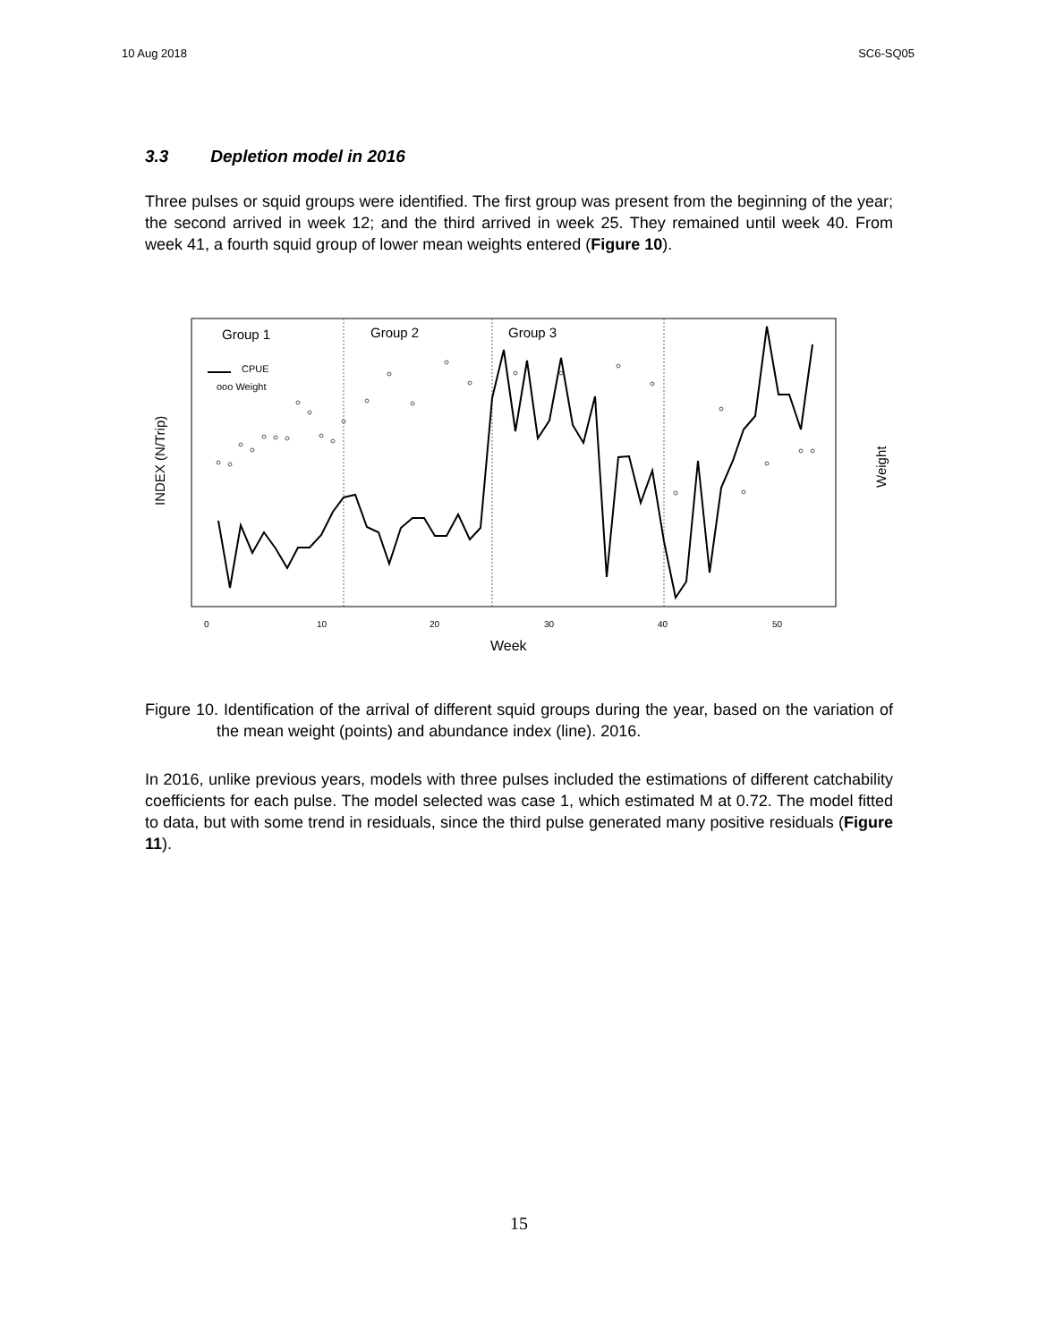10 Aug 2018 SC6-SQ05
3.3 Depletion model in 2016
Three pulses or squid groups were identified. The first group was present from the beginning of the year; the second arrived in week 12; and the third arrived in week 25. They remained until week 40. From week 41, a fourth squid group of lower mean weights entered (Figure 10).
Group 1
Group 2
Group 3
CPUE
ooo Weight
INDEX (N/Trip)
Weight
0
10
20
30
40
50
Week
Figure 10. Identification of the arrival of different squid groups during the year, based on the variation of the mean weight (points) and abundance index (line). 2016.
In 2016, unlike previous years, models with three pulses included the estimations of different catchability coefficients for each pulse. The model selected was case 1, which estimated M at 0.72. The model fitted to data, but with some trend in residuals, since the third pulse generated many positive residuals (Figure 11).
15